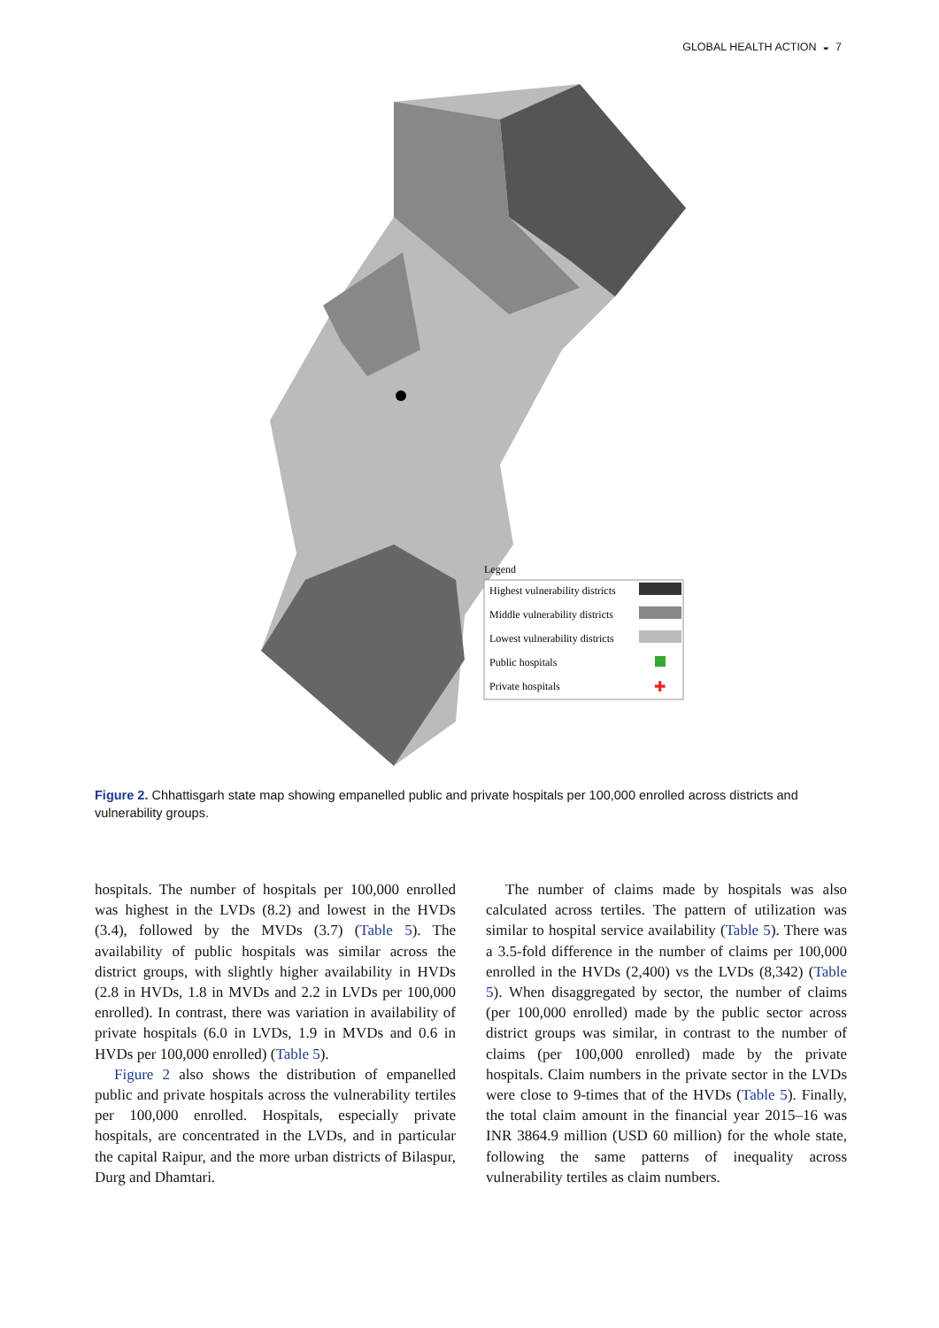GLOBAL HEALTH ACTION ◒ 7
Legend
Highest vulnerability districts
Middle vulnerability districts
Lowest vulnerability districts
Public hospitals
Private hospitals
✚
Figure 2. Chhattisgarh state map showing empanelled public and private hospitals per 100,000 enrolled across districts and vulnerability groups.
hospitals. The number of hospitals per 100,000 enrolled was highest in the LVDs (8.2) and lowest in the HVDs (3.4), followed by the MVDs (3.7) (Table 5). The availability of public hospitals was similar across the district groups, with slightly higher availability in HVDs (2.8 in HVDs, 1.8 in MVDs and 2.2 in LVDs per 100,000 enrolled). In contrast, there was variation in availability of private hospitals (6.0 in LVDs, 1.9 in MVDs and 0.6 in HVDs per 100,000 enrolled) (Table 5).
Figure 2 also shows the distribution of empanelled public and private hospitals across the vulnerability tertiles per 100,000 enrolled. Hospitals, especially private hospitals, are concentrated in the LVDs, and in particular the capital Raipur, and the more urban districts of Bilaspur, Durg and Dhamtari.
The number of claims made by hospitals was also calculated across tertiles. The pattern of utilization was similar to hospital service availability (Table 5). There was a 3.5-fold difference in the number of claims per 100,000 enrolled in the HVDs (2,400) vs the LVDs (8,342) (Table 5). When disaggregated by sector, the number of claims (per 100,000 enrolled) made by the public sector across district groups was similar, in contrast to the number of claims (per 100,000 enrolled) made by the private hospitals. Claim numbers in the private sector in the LVDs were close to 9-times that of the HVDs (Table 5). Finally, the total claim amount in the financial year 2015–16 was INR 3864.9 million (USD 60 million) for the whole state, following the same patterns of inequality across vulnerability tertiles as claim numbers.